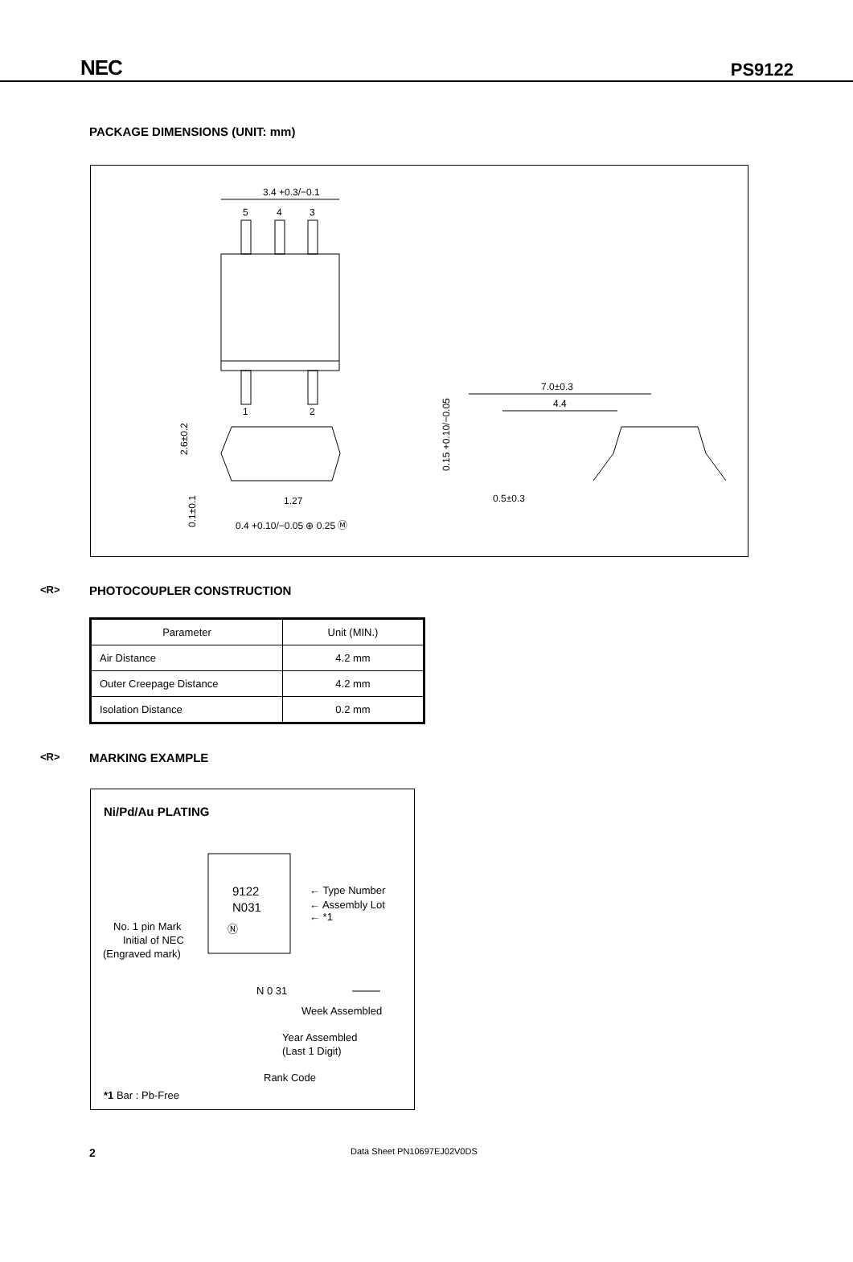NEC PS9122
PACKAGE DIMENSIONS (UNIT: mm)
3.4 +0.3/−0.1
5
4
3
1
2
7.0±0.3
4.4
0.5±0.3
2.6±0.2
0.1±0.1
0.15 +0.10/−0.05
1.27
0.4 +0.10/−0.05 ⊕ 0.25 Ⓜ
<R> PHOTOCOUPLER CONSTRUCTION
| Parameter | Unit (MIN.) |
| --- | --- |
| Air Distance | 4.2 mm |
| Outer Creepage Distance | 4.2 mm |
| Isolation Distance | 0.2 mm |
<R> MARKING EXAMPLE
Ni/Pd/Au PLATING
9122
N031
Ⓝ
← Type Number
← Assembly Lot
← *1
No. 1 pin Mark
Initial of NEC
(Engraved mark)
N 0 31
Week Assembled
Year Assembled
(Last 1 Digit)
Rank Code
*1 Bar : Pb-Free
2 Data Sheet PN10697EJ02V0DS